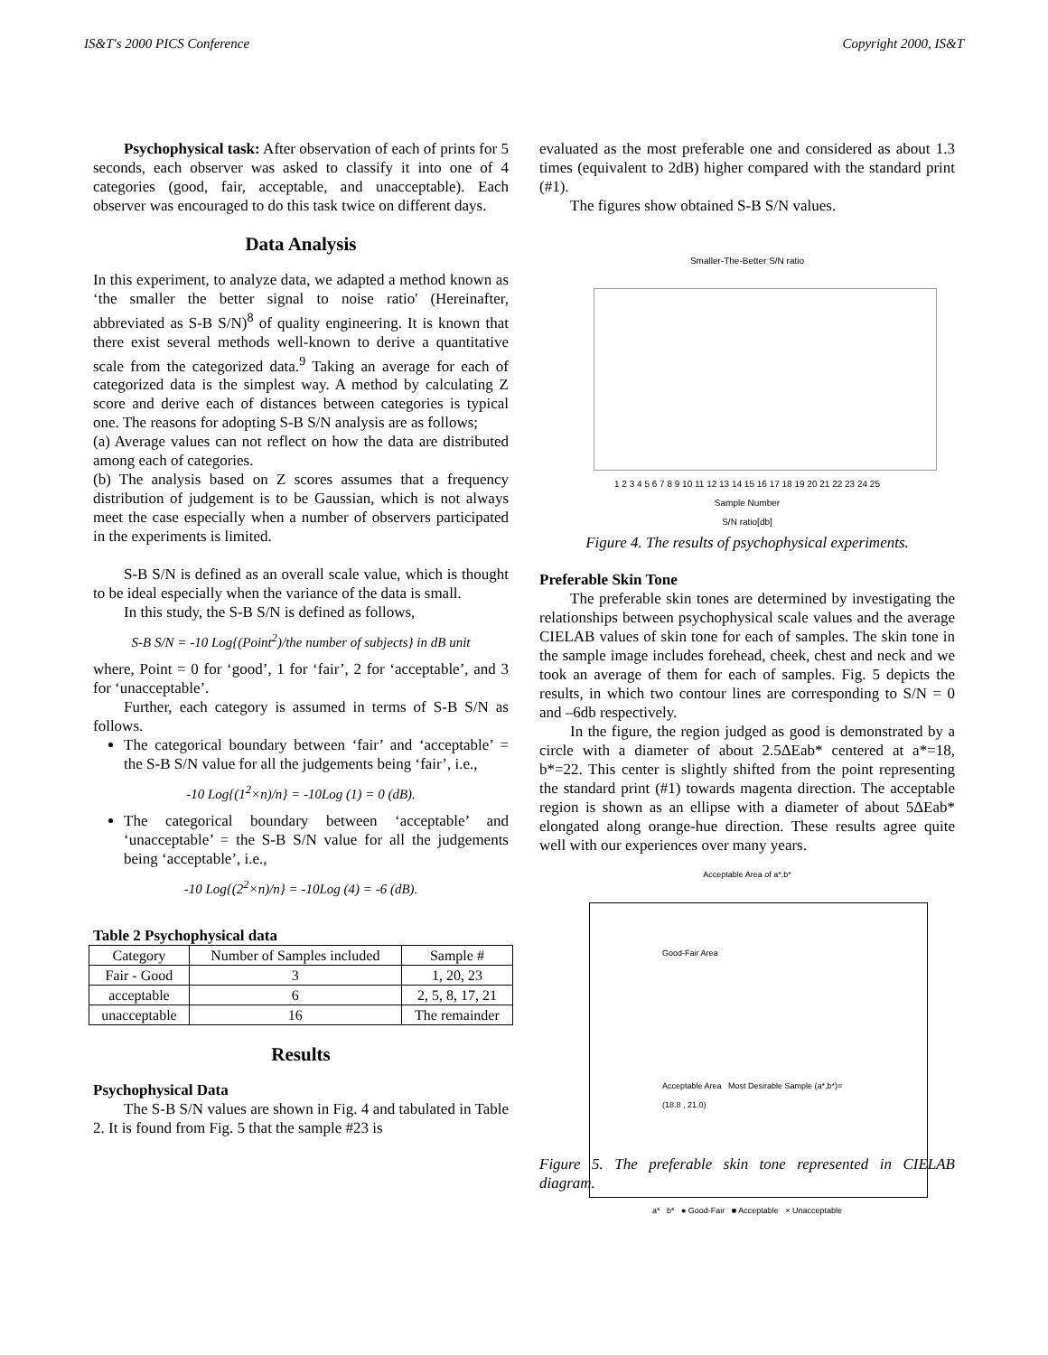IS&T's 2000 PICS Conference Copyright 2000, IS&T
Psychophysical task: After observation of each of prints for 5 seconds, each observer was asked to classify it into one of 4 categories (good, fair, acceptable, and unacceptable). Each observer was encouraged to do this task twice on different days.
Data Analysis
In this experiment, to analyze data, we adapted a method known as ‘the smaller the better signal to noise ratio' (Hereinafter, abbreviated as S-B S/N)<sup>8</sup> of quality engineering. It is known that there exist several methods well-known to derive a quantitative scale from the categorized data.<sup>9</sup> Taking an average for each of categorized data is the simplest way. A method by calculating Z score and derive each of distances between categories is typical one. The reasons for adopting S-B S/N analysis are as follows;
(a) Average values can not reflect on how the data are distributed among each of categories.
(b) The analysis based on Z scores assumes that a frequency distribution of judgement is to be Gaussian, which is not always meet the case especially when a number of observers participated in the experiments is limited.
S-B S/N is defined as an overall scale value, which is thought to be ideal especially when the variance of the data is small.
In this study, the S-B S/N is defined as follows,
S-B S/N = -10 Log{(Point<sup>2</sup>)/the number of subjects} in dB unit
where, Point = 0 for ‘good’, 1 for ‘fair’, 2 for ‘acceptable’, and 3 for ‘unacceptable’.
Further, each category is assumed in terms of S-B S/N as follows.
The categorical boundary between ‘fair’ and ‘acceptable’ = the S-B S/N value for all the judgements being ‘fair’, i.e.,
-10 Log{(1<sup>2</sup>×n)/n} = -10Log (1) = 0 (dB).
The categorical boundary between ‘acceptable’ and ‘unacceptable’ = the S-B S/N value for all the judgements being ‘acceptable’, i.e.,
-10 Log{(2<sup>2</sup>×n)/n} = -10Log (4) = -6 (dB).
Table 2 Psychophysical data
| Category | Number of Samples included | Sample # |
| --- | --- | --- |
| Fair - Good | 3 | 1, 20, 23 |
| acceptable | 6 | 2, 5, 8, 17, 21 |
| unacceptable | 16 | The remainder |
Results
Psychophysical Data
The S-B S/N values are shown in Fig. 4 and tabulated in Table 2. It is found from Fig. 5 that the sample #23 is
evaluated as the most preferable one and considered as about 1.3 times (equivalent to 2dB) higher compared with the standard print (#1).
The figures show obtained S-B S/N values.
Smaller-The-Better S/N ratio
1 2 3 4 5 6 7 8 9 10 11 12 13 14 15 16 17 18 19 20 21 22 23 24 25
Sample Number
S/N ratio[db]
Figure 4. The results of psychophysical experiments.
Preferable Skin Tone
The preferable skin tones are determined by investigating the relationships between psychophysical scale values and the average CIELAB values of skin tone for each of samples. The skin tone in the sample image includes forehead, cheek, chest and neck and we took an average of them for each of samples. Fig. 5 depicts the results, in which two contour lines are corresponding to S/N = 0 and –6db respectively.
In the figure, the region judged as good is demonstrated by a circle with a diameter of about 2.5ΔEab* centered at a*=18, b*=22. This center is slightly shifted from the point representing the standard print (#1) towards magenta direction. The acceptable region is shown as an ellipse with a diameter of about 5ΔEab* elongated along orange-hue direction. These results agree quite well with our experiences over many years.
Acceptable Area of a*,b*
Good-Fair Area
Acceptable Area Most Desirable Sample (a*,b*)=(18.8 , 21.0)
a* b* ● Good-Fair ■ Acceptable × Unacceptable
Figure 5. The preferable skin tone represented in CIELAB diagram.